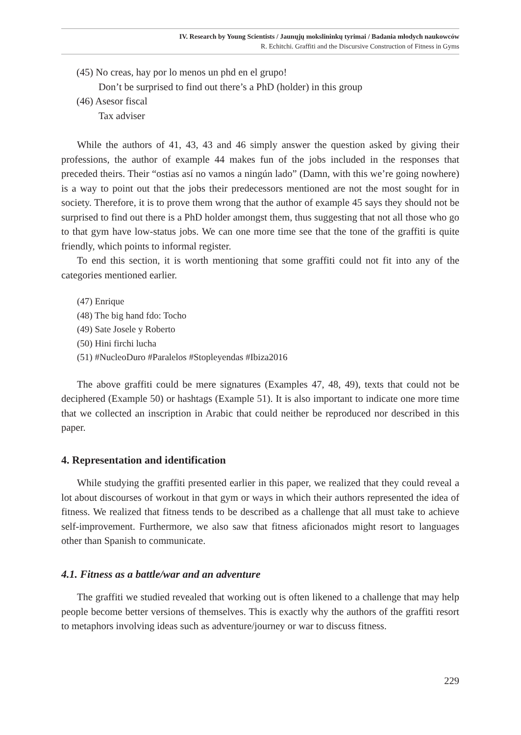IV. Research by Young Scientists / Jaunųjų mokslininkų tyrimai / Badania młodych naukowców
R. Echitchi. Graffiti and the Discursive Construction of Fitness in Gyms
(45) No creas, hay por lo menos un phd en el grupo!
Don’t be surprised to find out there’s a PhD (holder) in this group
(46) Asesor fiscal
Tax adviser
While the authors of 41, 43, 43 and 46 simply answer the question asked by giving their professions, the author of example 44 makes fun of the jobs included in the responses that preceded theirs. Their “ostias así no vamos a ningún lado” (Damn, with this we’re going nowhere) is a way to point out that the jobs their predecessors mentioned are not the most sought for in society. Therefore, it is to prove them wrong that the author of example 45 says they should not be surprised to find out there is a PhD holder amongst them, thus suggesting that not all those who go to that gym have low-status jobs. We can one more time see that the tone of the graffiti is quite friendly, which points to informal register.
To end this section, it is worth mentioning that some graffiti could not fit into any of the categories mentioned earlier.
(47) Enrique
(48) The big hand fdo: Tocho
(49) Sate Josele y Roberto
(50) Hini firchi lucha
(51) #NucleoDuro #Paralelos #Stopleyendas #Ibiza2016
The above graffiti could be mere signatures (Examples 47, 48, 49), texts that could not be deciphered (Example 50) or hashtags (Example 51). It is also important to indicate one more time that we collected an inscription in Arabic that could neither be reproduced nor described in this paper.
4. Representation and identification
While studying the graffiti presented earlier in this paper, we realized that they could reveal a lot about discourses of workout in that gym or ways in which their authors represented the idea of fitness. We realized that fitness tends to be described as a challenge that all must take to achieve self-improvement. Furthermore, we also saw that fitness aficionados might resort to languages other than Spanish to communicate.
4.1. Fitness as a battle/war and an adventure
The graffiti we studied revealed that working out is often likened to a challenge that may help people become better versions of themselves. This is exactly why the authors of the graffiti resort to metaphors involving ideas such as adventure/journey or war to discuss fitness.
229